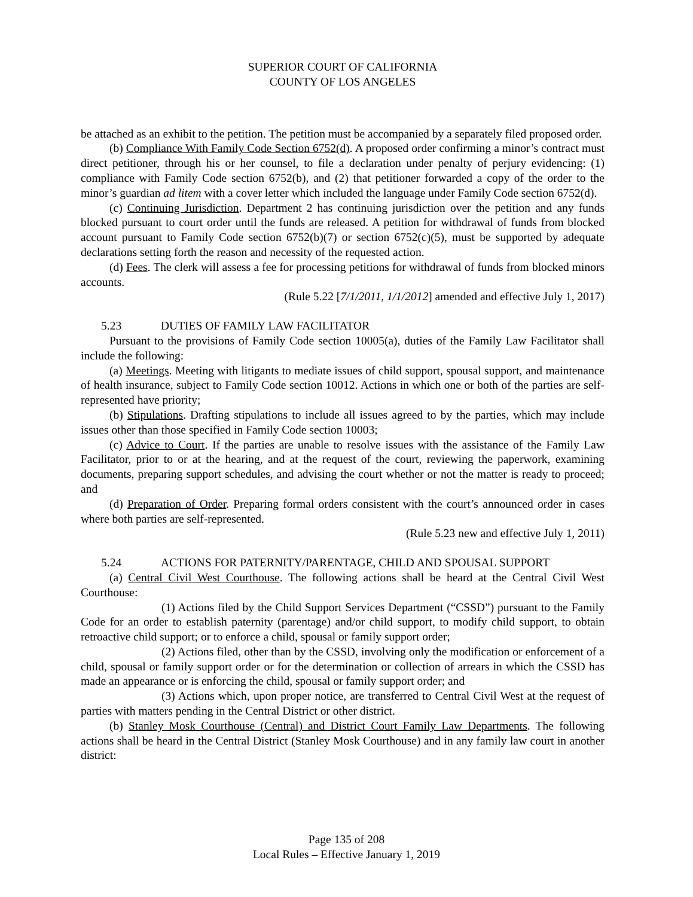SUPERIOR COURT OF CALIFORNIA
COUNTY OF LOS ANGELES
be attached as an exhibit to the petition. The petition must be accompanied by a separately filed proposed order.
(b) Compliance With Family Code Section 6752(d). A proposed order confirming a minor’s contract must direct petitioner, through his or her counsel, to file a declaration under penalty of perjury evidencing: (1) compliance with Family Code section 6752(b), and (2) that petitioner forwarded a copy of the order to the minor’s guardian ad litem with a cover letter which included the language under Family Code section 6752(d).
(c) Continuing Jurisdiction. Department 2 has continuing jurisdiction over the petition and any funds blocked pursuant to court order until the funds are released. A petition for withdrawal of funds from blocked account pursuant to Family Code section 6752(b)(7) or section 6752(c)(5), must be supported by adequate declarations setting forth the reason and necessity of the requested action.
(d) Fees. The clerk will assess a fee for processing petitions for withdrawal of funds from blocked minors accounts.
(Rule 5.22 [7/1/2011, 1/1/2012] amended and effective July 1, 2017)
5.23 DUTIES OF FAMILY LAW FACILITATOR
Pursuant to the provisions of Family Code section 10005(a), duties of the Family Law Facilitator shall include the following:
(a) Meetings. Meeting with litigants to mediate issues of child support, spousal support, and maintenance of health insurance, subject to Family Code section 10012. Actions in which one or both of the parties are self-represented have priority;
(b) Stipulations. Drafting stipulations to include all issues agreed to by the parties, which may include issues other than those specified in Family Code section 10003;
(c) Advice to Court. If the parties are unable to resolve issues with the assistance of the Family Law Facilitator, prior to or at the hearing, and at the request of the court, reviewing the paperwork, examining documents, preparing support schedules, and advising the court whether or not the matter is ready to proceed; and
(d) Preparation of Order. Preparing formal orders consistent with the court’s announced order in cases where both parties are self-represented.
(Rule 5.23 new and effective July 1, 2011)
5.24 ACTIONS FOR PATERNITY/PARENTAGE, CHILD AND SPOUSAL SUPPORT
(a) Central Civil West Courthouse. The following actions shall be heard at the Central Civil West Courthouse:
(1) Actions filed by the Child Support Services Department (“CSSD”) pursuant to the Family Code for an order to establish paternity (parentage) and/or child support, to modify child support, to obtain retroactive child support; or to enforce a child, spousal or family support order;
(2) Actions filed, other than by the CSSD, involving only the modification or enforcement of a child, spousal or family support order or for the determination or collection of arrears in which the CSSD has made an appearance or is enforcing the child, spousal or family support order; and
(3) Actions which, upon proper notice, are transferred to Central Civil West at the request of parties with matters pending in the Central District or other district.
(b) Stanley Mosk Courthouse (Central) and District Court Family Law Departments. The following actions shall be heard in the Central District (Stanley Mosk Courthouse) and in any family law court in another district:
Page 135 of 208
Local Rules – Effective January 1, 2019